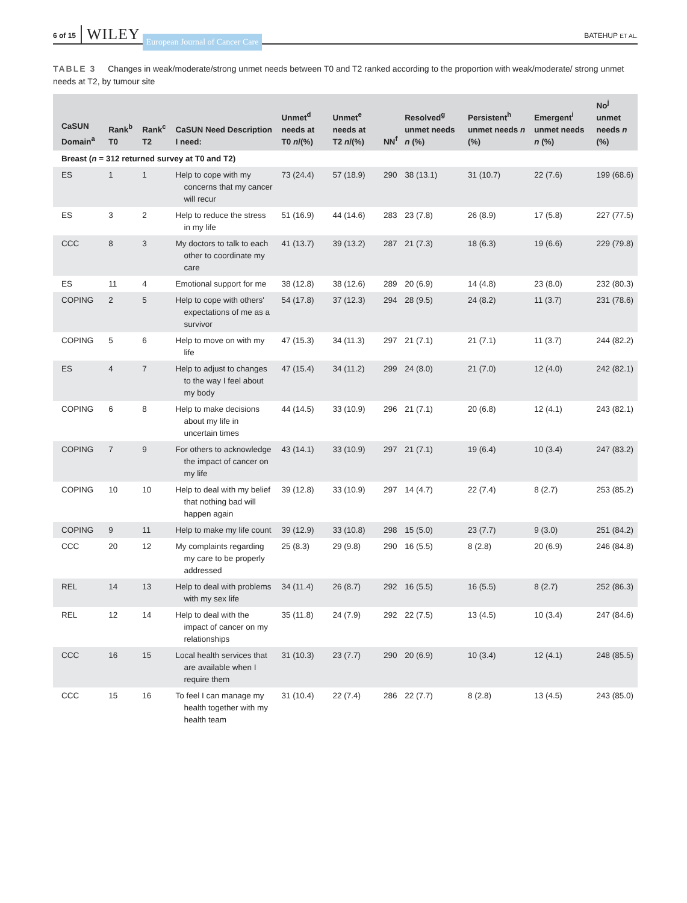6 of 15 WILEY European Journal of Cancer Care BATEHUP ET AL.
TABLE 3 Changes in weak/moderate/strong unmet needs between T0 and T2 ranked according to the proportion with weak/moderate/ strong unmet needs at T2, by tumour site
| CaSUN Domain<sup>a</sup> | Rank<sup>b</sup> T0 | Rank<sup>c</sup> T2 | CaSUN Need Description I need: | Unmet<sup>d</sup> needs at T0 n /(%) | Unmet<sup>e</sup> needs at T2 n /(%) | NN<sup>f</sup> | Resolved<sup>g</sup> unmet needs n (%) | Persistent<sup>h</sup> unmet needs n (%) | Emergent<sup>i</sup> unmet needs n (%) | No<sup>j</sup> unmet needs n (%) |
| --- | --- | --- | --- | --- | --- | --- | --- | --- | --- | --- |
| Breast ( n = 312 returned survey at T0 and T2) | | | | | | | | | | |
| ES | 1 | 1 | Help to cope with my concerns that my cancer will recur | 73 (24.4) | 57 (18.9) | 290 | 38 (13.1) | 31 (10.7) | 22 (7.6) | 199 (68.6) |
| ES | 3 | 2 | Help to reduce the stress in my life | 51 (16.9) | 44 (14.6) | 283 | 23 (7.8) | 26 (8.9) | 17 (5.8) | 227 (77.5) |
| CCC | 8 | 3 | My doctors to talk to each other to coordinate my care | 41 (13.7) | 39 (13.2) | 287 | 21 (7.3) | 18 (6.3) | 19 (6.6) | 229 (79.8) |
| ES | 11 | 4 | Emotional support for me | 38 (12.8) | 38 (12.6) | 289 | 20 (6.9) | 14 (4.8) | 23 (8.0) | 232 (80.3) |
| COPING | 2 | 5 | Help to cope with others' expectations of me as a survivor | 54 (17.8) | 37 (12.3) | 294 | 28 (9.5) | 24 (8.2) | 11 (3.7) | 231 (78.6) |
| COPING | 5 | 6 | Help to move on with my life | 47 (15.3) | 34 (11.3) | 297 | 21 (7.1) | 21 (7.1) | 11 (3.7) | 244 (82.2) |
| ES | 4 | 7 | Help to adjust to changes to the way I feel about my body | 47 (15.4) | 34 (11.2) | 299 | 24 (8.0) | 21 (7.0) | 12 (4.0) | 242 (82.1) |
| COPING | 6 | 8 | Help to make decisions about my life in uncertain times | 44 (14.5) | 33 (10.9) | 296 | 21 (7.1) | 20 (6.8) | 12 (4.1) | 243 (82.1) |
| COPING | 7 | 9 | For others to acknowledge the impact of cancer on my life | 43 (14.1) | 33 (10.9) | 297 | 21 (7.1) | 19 (6.4) | 10 (3.4) | 247 (83.2) |
| COPING | 10 | 10 | Help to deal with my belief that nothing bad will happen again | 39 (12.8) | 33 (10.9) | 297 | 14 (4.7) | 22 (7.4) | 8 (2.7) | 253 (85.2) |
| COPING | 9 | 11 | Help to make my life count | 39 (12.9) | 33 (10.8) | 298 | 15 (5.0) | 23 (7.7) | 9 (3.0) | 251 (84.2) |
| CCC | 20 | 12 | My complaints regarding my care to be properly addressed | 25 (8.3) | 29 (9.8) | 290 | 16 (5.5) | 8 (2.8) | 20 (6.9) | 246 (84.8) |
| REL | 14 | 13 | Help to deal with problems with my sex life | 34 (11.4) | 26 (8.7) | 292 | 16 (5.5) | 16 (5.5) | 8 (2.7) | 252 (86.3) |
| REL | 12 | 14 | Help to deal with the impact of cancer on my relationships | 35 (11.8) | 24 (7.9) | 292 | 22 (7.5) | 13 (4.5) | 10 (3.4) | 247 (84.6) |
| CCC | 16 | 15 | Local health services that are available when I require them | 31 (10.3) | 23 (7.7) | 290 | 20 (6.9) | 10 (3.4) | 12 (4.1) | 248 (85.5) |
| CCC | 15 | 16 | To feel I can manage my health together with my health team | 31 (10.4) | 22 (7.4) | 286 | 22 (7.7) | 8 (2.8) | 13 (4.5) | 243 (85.0) |